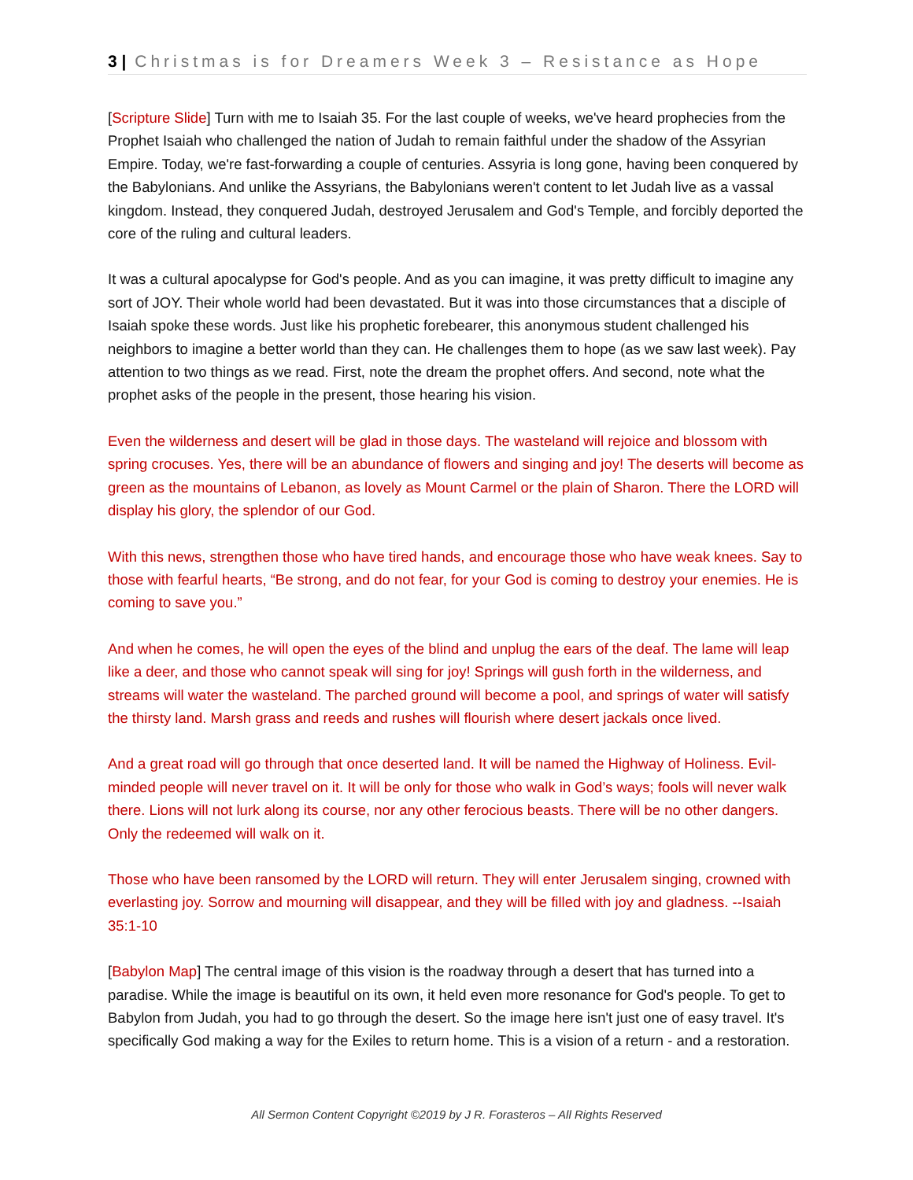3 | Christmas is for Dreamers Week 3 – Resistance as Hope
[Scripture Slide] Turn with me to Isaiah 35. For the last couple of weeks, we've heard prophecies from the Prophet Isaiah who challenged the nation of Judah to remain faithful under the shadow of the Assyrian Empire. Today, we're fast-forwarding a couple of centuries. Assyria is long gone, having been conquered by the Babylonians. And unlike the Assyrians, the Babylonians weren't content to let Judah live as a vassal kingdom. Instead, they conquered Judah, destroyed Jerusalem and God's Temple, and forcibly deported the core of the ruling and cultural leaders.
It was a cultural apocalypse for God's people. And as you can imagine, it was pretty difficult to imagine any sort of JOY. Their whole world had been devastated. But it was into those circumstances that a disciple of Isaiah spoke these words. Just like his prophetic forebearer, this anonymous student challenged his neighbors to imagine a better world than they can. He challenges them to hope (as we saw last week). Pay attention to two things as we read. First, note the dream the prophet offers. And second, note what the prophet asks of the people in the present, those hearing his vision.
Even the wilderness and desert will be glad in those days. The wasteland will rejoice and blossom with spring crocuses. Yes, there will be an abundance of flowers and singing and joy! The deserts will become as green as the mountains of Lebanon, as lovely as Mount Carmel or the plain of Sharon. There the LORD will display his glory, the splendor of our God.
With this news, strengthen those who have tired hands, and encourage those who have weak knees. Say to those with fearful hearts, “Be strong, and do not fear, for your God is coming to destroy your enemies. He is coming to save you.”
And when he comes, he will open the eyes of the blind and unplug the ears of the deaf. The lame will leap like a deer, and those who cannot speak will sing for joy! Springs will gush forth in the wilderness, and streams will water the wasteland. The parched ground will become a pool, and springs of water will satisfy the thirsty land. Marsh grass and reeds and rushes will flourish where desert jackals once lived.
And a great road will go through that once deserted land. It will be named the Highway of Holiness. Evil-minded people will never travel on it. It will be only for those who walk in God’s ways; fools will never walk there. Lions will not lurk along its course, nor any other ferocious beasts. There will be no other dangers. Only the redeemed will walk on it.
Those who have been ransomed by the LORD will return. They will enter Jerusalem singing, crowned with everlasting joy. Sorrow and mourning will disappear, and they will be filled with joy and gladness. --Isaiah 35:1-10
[Babylon Map] The central image of this vision is the roadway through a desert that has turned into a paradise. While the image is beautiful on its own, it held even more resonance for God's people. To get to Babylon from Judah, you had to go through the desert. So the image here isn't just one of easy travel. It's specifically God making a way for the Exiles to return home. This is a vision of a return - and a restoration.
All Sermon Content Copyright ©2019 by J R. Forasteros – All Rights Reserved